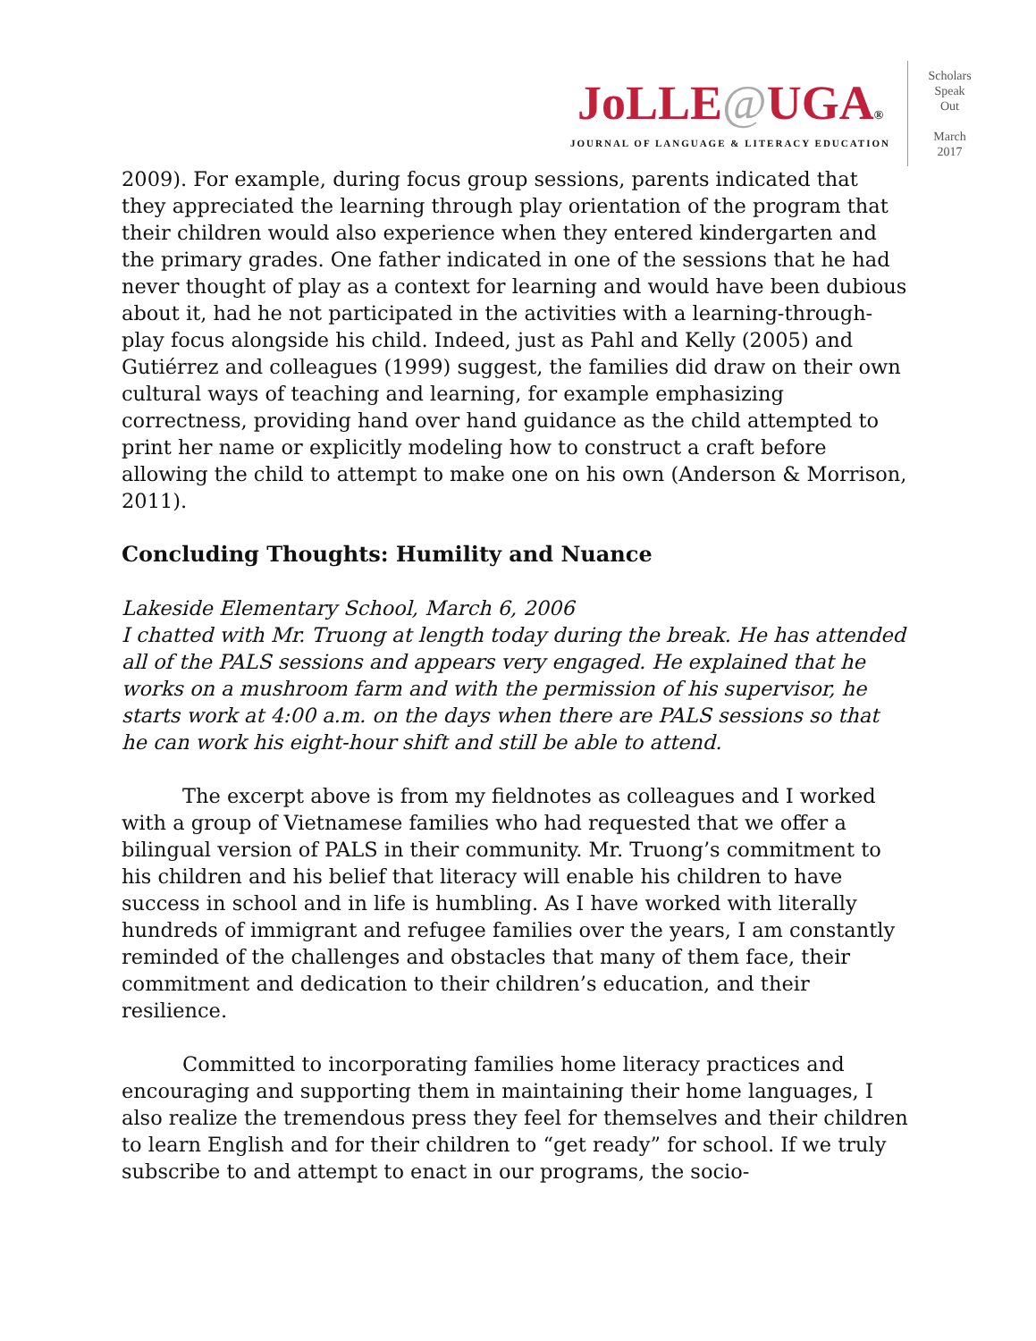JoLLE@UGA®
JOURNAL OF LANGUAGE & LITERACY EDUCATION
Scholars
Speak
Out
March
2017
2009). For example, during focus group sessions, parents indicated that they appreciated the learning through play orientation of the program that their children would also experience when they entered kindergarten and the primary grades. One father indicated in one of the sessions that he had never thought of play as a context for learning and would have been dubious about it, had he not participated in the activities with a learning-through-play focus alongside his child. Indeed, just as Pahl and Kelly (2005) and Gutiérrez and colleagues (1999) suggest, the families did draw on their own cultural ways of teaching and learning, for example emphasizing correctness, providing hand over hand guidance as the child attempted to print her name or explicitly modeling how to construct a craft before allowing the child to attempt to make one on his own (Anderson & Morrison, 2011).
Concluding Thoughts: Humility and Nuance
Lakeside Elementary School, March 6, 2006
I chatted with Mr. Truong at length today during the break. He has attended all of the PALS sessions and appears very engaged. He explained that he works on a mushroom farm and with the permission of his supervisor, he starts work at 4:00 a.m. on the days when there are PALS sessions so that he can work his eight-hour shift and still be able to attend.
The excerpt above is from my fieldnotes as colleagues and I worked with a group of Vietnamese families who had requested that we offer a bilingual version of PALS in their community. Mr. Truong’s commitment to his children and his belief that literacy will enable his children to have success in school and in life is humbling. As I have worked with literally hundreds of immigrant and refugee families over the years, I am constantly reminded of the challenges and obstacles that many of them face, their commitment and dedication to their children’s education, and their resilience.
Committed to incorporating families home literacy practices and encouraging and supporting them in maintaining their home languages, I also realize the tremendous press they feel for themselves and their children to learn English and for their children to “get ready” for school. If we truly subscribe to and attempt to enact in our programs, the socio-